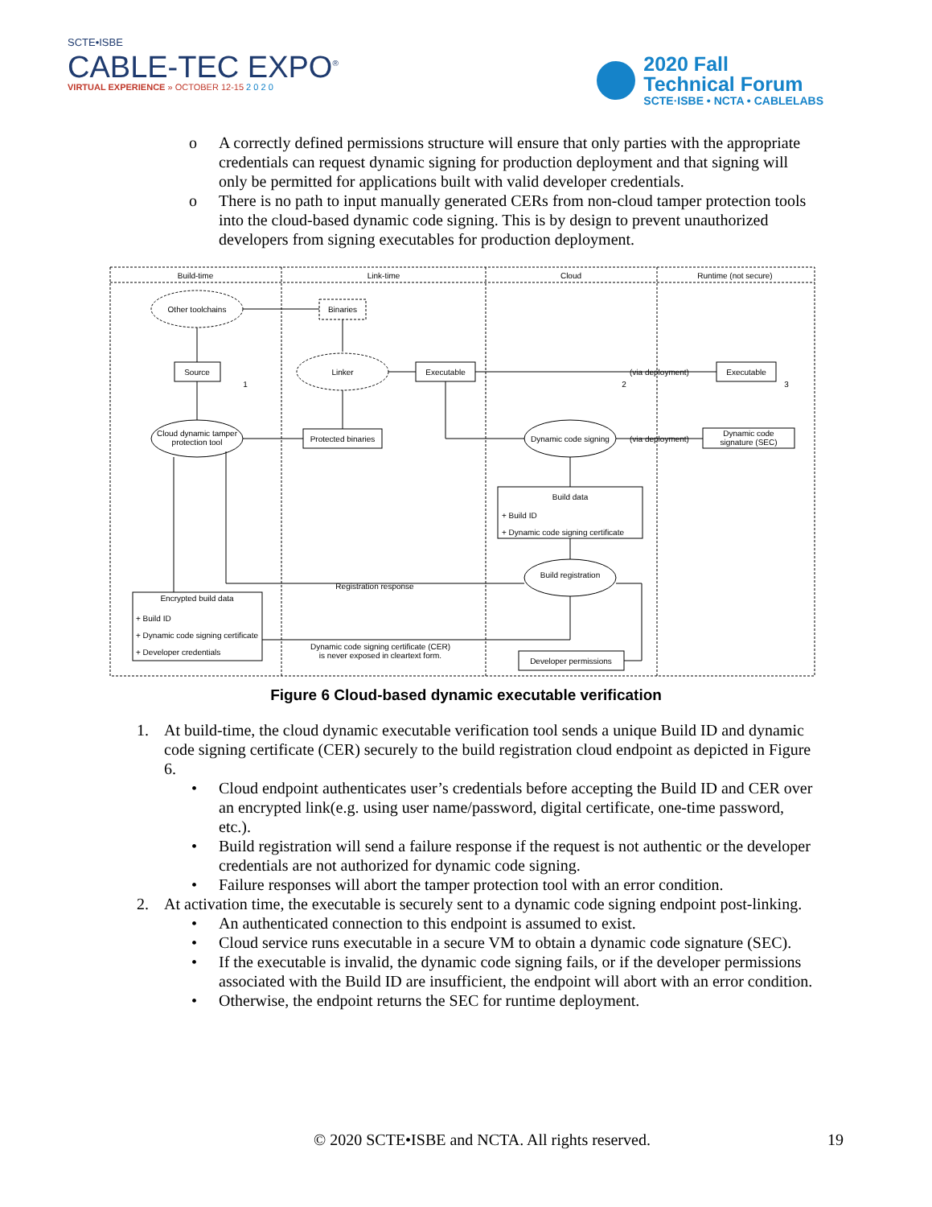SCTE•ISBE
CABLE-TEC EXPO<sup>®</sup>
VIRTUAL EXPERIENCE » OCTOBER 12-15 2 0 2 0
2020 Fall
Technical Forum
SCTE·ISBE • NCTA • CABLELABS
o A correctly defined permissions structure will ensure that only parties with the appropriate credentials can request dynamic signing for production deployment and that signing will only be permitted for applications built with valid developer credentials.
o There is no path to input manually generated CERs from non-cloud tamper protection tools into the cloud-based dynamic code signing. This is by design to prevent unauthorized developers from signing executables for production deployment.
Build-time
Link-time
Cloud
Runtime (not secure)
Other toolchains
Binaries
Source
Linker
Executable
Executable
(via deployment)
Cloud dynamic tamper
protection tool
Protected binaries
Dynamic code signing
(via deployment)
Dynamic code
signature (SEC)
Build data
Build registration
Registration response
Encrypted build data
Dynamic code signing certificate (CER)
is never exposed in cleartext form.
Developer permissions
1
2
3
+ Build ID
+ Dynamic code signing certificate
+ Build ID
+ Dynamic code signing certificate
+ Developer credentials
Figure 6 Cloud-based dynamic executable verification
1. At build-time, the cloud dynamic executable verification tool sends a unique Build ID and dynamic code signing certificate (CER) securely to the build registration cloud endpoint as depicted in Figure 6.
• Cloud endpoint authenticates user’s credentials before accepting the Build ID and CER over an encrypted link(e.g. using user name/password, digital certificate, one-time password, etc.).
• Build registration will send a failure response if the request is not authentic or the developer credentials are not authorized for dynamic code signing.
• Failure responses will abort the tamper protection tool with an error condition.
2. At activation time, the executable is securely sent to a dynamic code signing endpoint post-linking.
• An authenticated connection to this endpoint is assumed to exist.
• Cloud service runs executable in a secure VM to obtain a dynamic code signature (SEC).
• If the executable is invalid, the dynamic code signing fails, or if the developer permissions associated with the Build ID are insufficient, the endpoint will abort with an error condition.
• Otherwise, the endpoint returns the SEC for runtime deployment.
© 2020 SCTE•ISBE and NCTA. All rights reserved. 19